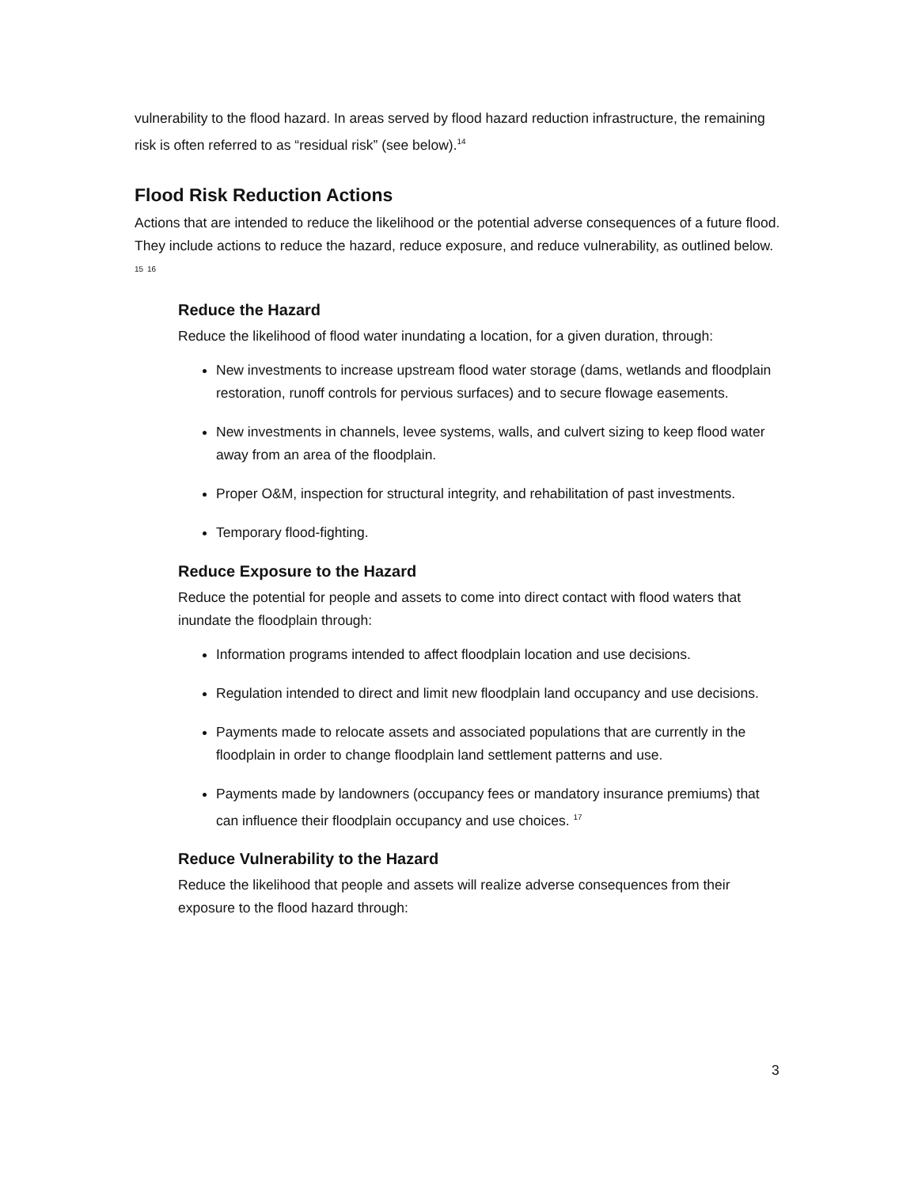vulnerability to the flood hazard. In areas served by flood hazard reduction infrastructure, the remaining risk is often referred to as “residual risk” (see below).<sup>14</sup>
Flood Risk Reduction Actions
Actions that are intended to reduce the likelihood or the potential adverse consequences of a future flood. They include actions to reduce the hazard, reduce exposure, and reduce vulnerability, as outlined below. <sup>15</sup> <sup>16</sup>
Reduce the Hazard
Reduce the likelihood of flood water inundating a location, for a given duration, through:
New investments to increase upstream flood water storage (dams, wetlands and floodplain restoration, runoff controls for pervious surfaces) and to secure flowage easements.
New investments in channels, levee systems, walls, and culvert sizing to keep flood water away from an area of the floodplain.
Proper O&M, inspection for structural integrity, and rehabilitation of past investments.
Temporary flood-fighting.
Reduce Exposure to the Hazard
Reduce the potential for people and assets to come into direct contact with flood waters that inundate the floodplain through:
Information programs intended to affect floodplain location and use decisions.
Regulation intended to direct and limit new floodplain land occupancy and use decisions.
Payments made to relocate assets and associated populations that are currently in the floodplain in order to change floodplain land settlement patterns and use.
Payments made by landowners (occupancy fees or mandatory insurance premiums) that can influence their floodplain occupancy and use choices. <sup>17</sup>
Reduce Vulnerability to the Hazard
Reduce the likelihood that people and assets will realize adverse consequences from their exposure to the flood hazard through:
3